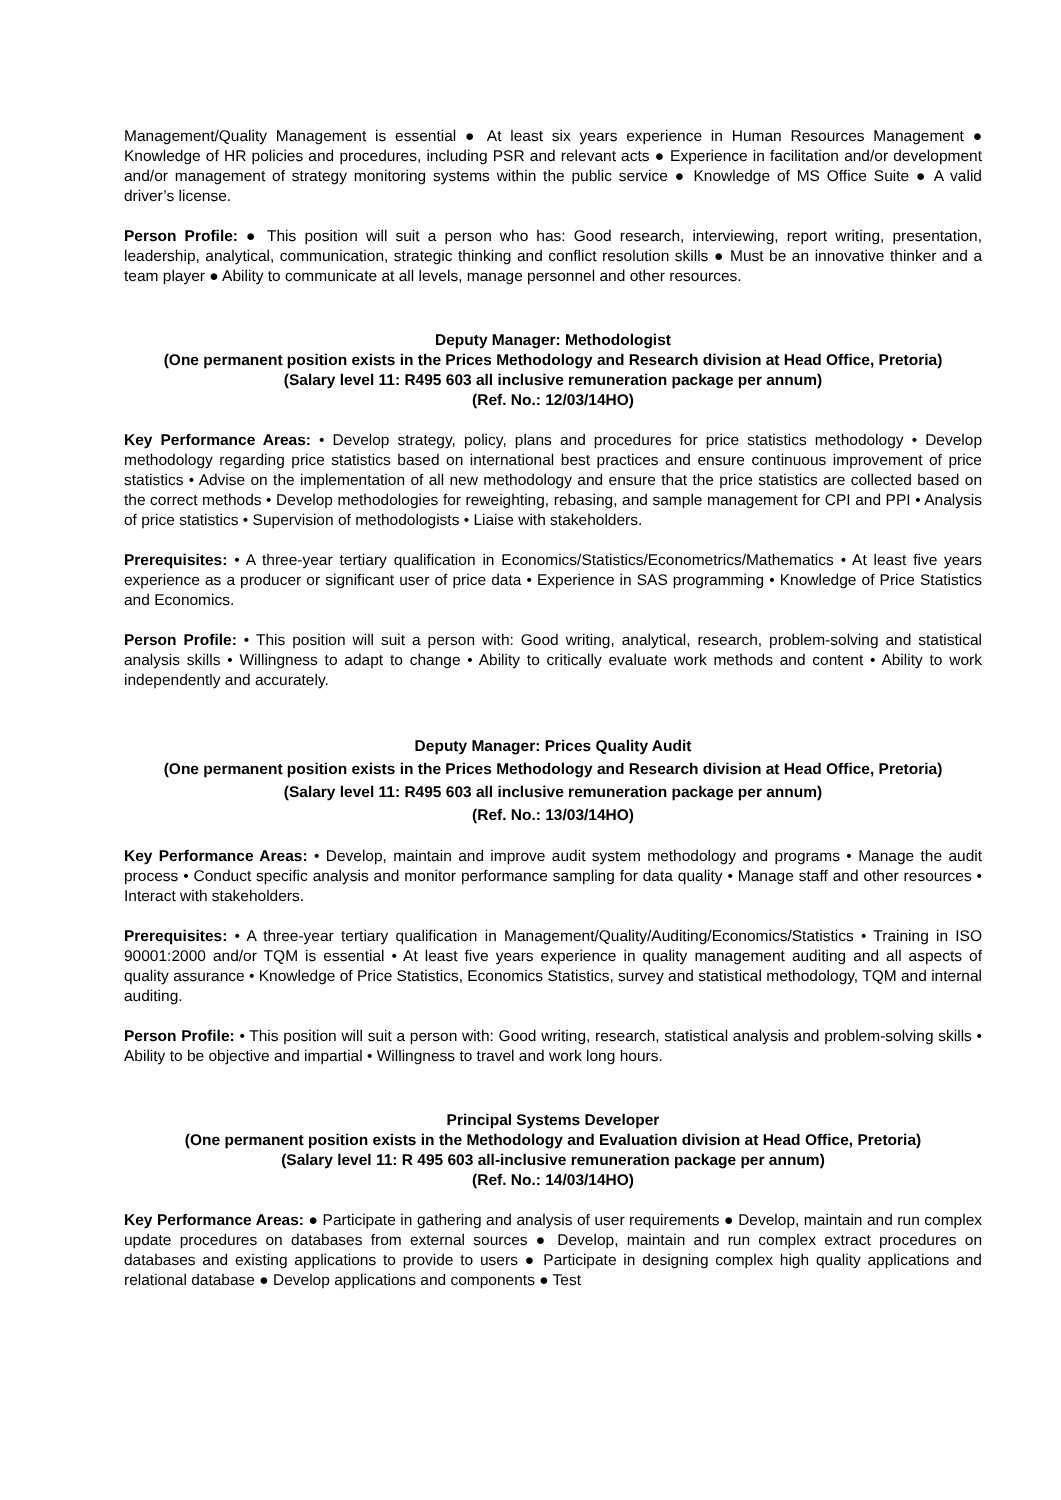Management/Quality Management is essential ● At least six years experience in Human Resources Management ● Knowledge of HR policies and procedures, including PSR and relevant acts ● Experience in facilitation and/or development and/or management of strategy monitoring systems within the public service ● Knowledge of MS Office Suite ● A valid driver’s license.
Person Profile: ● This position will suit a person who has: Good research, interviewing, report writing, presentation, leadership, analytical, communication, strategic thinking and conflict resolution skills ● Must be an innovative thinker and a team player ● Ability to communicate at all levels, manage personnel and other resources.
Deputy Manager: Methodologist
(One permanent position exists in the Prices Methodology and Research division at Head Office, Pretoria)
(Salary level 11: R495 603 all inclusive remuneration package per annum)
(Ref. No.: 12/03/14HO)
Key Performance Areas: • Develop strategy, policy, plans and procedures for price statistics methodology • Develop methodology regarding price statistics based on international best practices and ensure continuous improvement of price statistics • Advise on the implementation of all new methodology and ensure that the price statistics are collected based on the correct methods • Develop methodologies for reweighting, rebasing, and sample management for CPI and PPI • Analysis of price statistics • Supervision of methodologists • Liaise with stakeholders.
Prerequisites: • A three-year tertiary qualification in Economics/Statistics/Econometrics/Mathematics • At least five years experience as a producer or significant user of price data • Experience in SAS programming • Knowledge of Price Statistics and Economics.
Person Profile: • This position will suit a person with: Good writing, analytical, research, problem-solving and statistical analysis skills • Willingness to adapt to change • Ability to critically evaluate work methods and content • Ability to work independently and accurately.
Deputy Manager: Prices Quality Audit
(One permanent position exists in the Prices Methodology and Research division at Head Office, Pretoria)
(Salary level 11: R495 603 all inclusive remuneration package per annum)
(Ref. No.: 13/03/14HO)
Key Performance Areas: • Develop, maintain and improve audit system methodology and programs • Manage the audit process • Conduct specific analysis and monitor performance sampling for data quality • Manage staff and other resources • Interact with stakeholders.
Prerequisites: • A three-year tertiary qualification in Management/Quality/Auditing/Economics/Statistics • Training in ISO 90001:2000 and/or TQM is essential • At least five years experience in quality management auditing and all aspects of quality assurance • Knowledge of Price Statistics, Economics Statistics, survey and statistical methodology, TQM and internal auditing.
Person Profile: • This position will suit a person with: Good writing, research, statistical analysis and problem-solving skills • Ability to be objective and impartial • Willingness to travel and work long hours.
Principal Systems Developer
(One permanent position exists in the Methodology and Evaluation division at Head Office, Pretoria)
(Salary level 11: R 495 603 all-inclusive remuneration package per annum)
(Ref. No.: 14/03/14HO)
Key Performance Areas: ● Participate in gathering and analysis of user requirements ● Develop, maintain and run complex update procedures on databases from external sources ● Develop, maintain and run complex extract procedures on databases and existing applications to provide to users ● Participate in designing complex high quality applications and relational database ● Develop applications and components ● Test